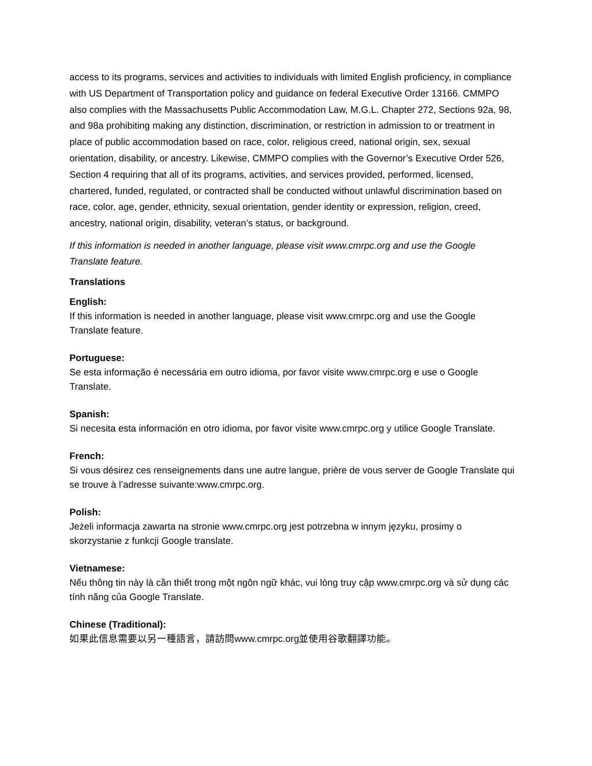access to its programs, services and activities to individuals with limited English proficiency, in compliance with US Department of Transportation policy and guidance on federal Executive Order 13166. CMMPO also complies with the Massachusetts Public Accommodation Law, M.G.L. Chapter 272, Sections 92a, 98, and 98a prohibiting making any distinction, discrimination, or restriction in admission to or treatment in place of public accommodation based on race, color, religious creed, national origin, sex, sexual orientation, disability, or ancestry. Likewise, CMMPO complies with the Governor’s Executive Order 526, Section 4 requiring that all of its programs, activities, and services provided, performed, licensed, chartered, funded, regulated, or contracted shall be conducted without unlawful discrimination based on race, color, age, gender, ethnicity, sexual orientation, gender identity or expression, religion, creed, ancestry, national origin, disability, veteran’s status, or background.
If this information is needed in another language, please visit www.cmrpc.org and use the Google Translate feature.
Translations
English:
If this information is needed in another language, please visit www.cmrpc.org and use the Google Translate feature.
Portuguese:
Se esta informação é necessária em outro idioma, por favor visite www.cmrpc.org e use o Google Translate.
Spanish:
Si necesita esta información en otro idioma, por favor visite www.cmrpc.org y utilice Google Translate.
French:
Si vous désirez ces renseignements dans une autre langue, prière de vous server de Google Translate qui se trouve à l’adresse suivante:www.cmrpc.org.
Polish:
Jeżeli informacja zawarta na stronie www.cmrpc.org jest potrzebna w innym języku, prosimy o skorzystanie z funkcji Google translate.
Vietnamese:
Nếu thông tin này là cần thiết trong một ngôn ngữ khác, vui lòng truy cập www.cmrpc.org và sử dụng các tính năng của Google Translate.
Chinese (Traditional):
如果此信息需要以另一種語言，請訪問www.cmrpc.org並使用谷歌翻譯功能。